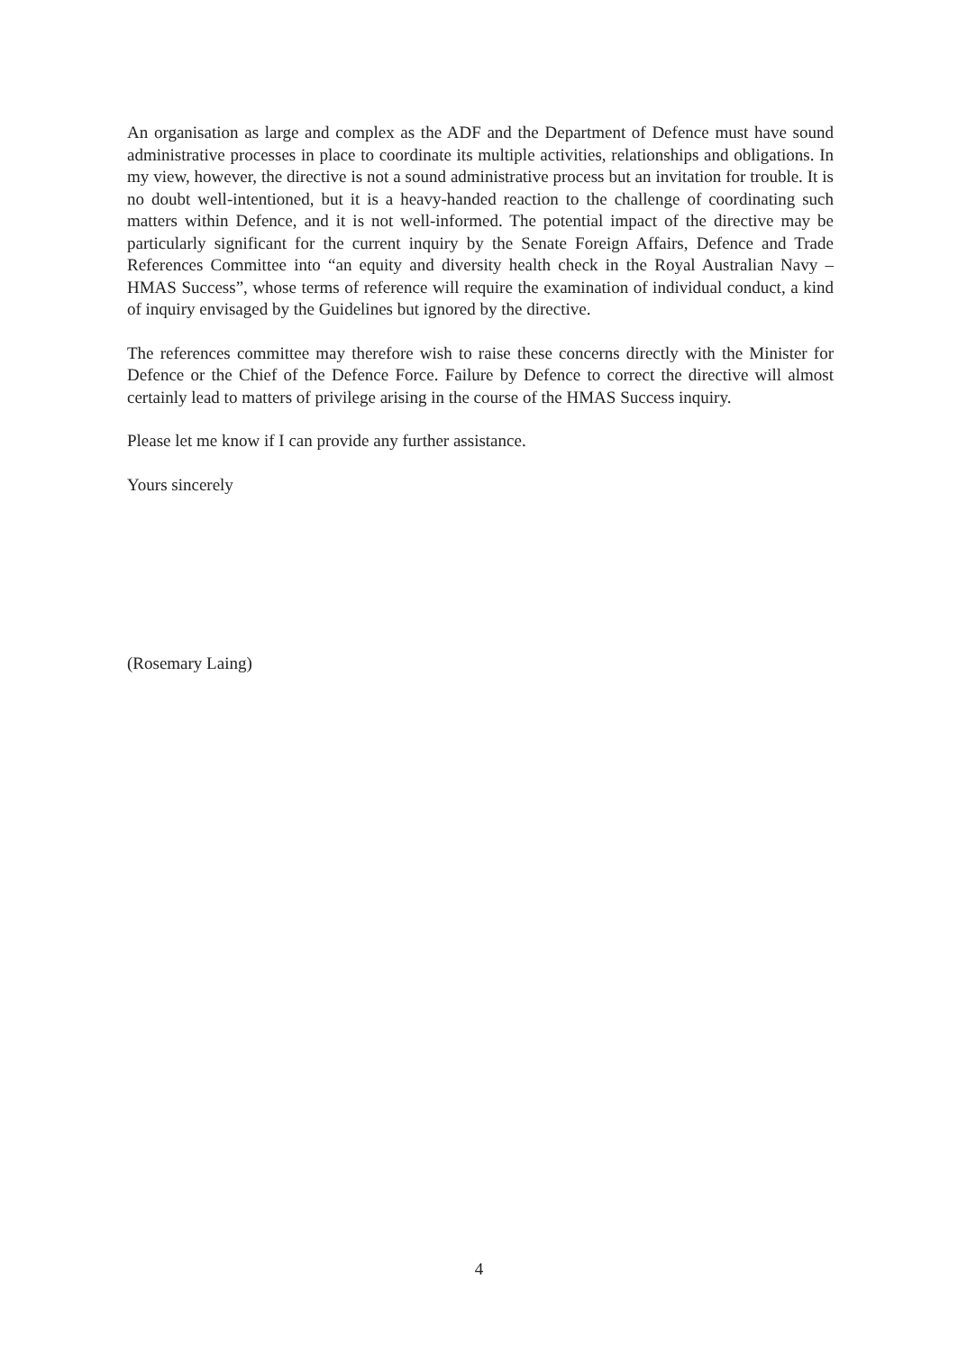An organisation as large and complex as the ADF and the Department of Defence must have sound administrative processes in place to coordinate its multiple activities, relationships and obligations. In my view, however, the directive is not a sound administrative process but an invitation for trouble. It is no doubt well-intentioned, but it is a heavy-handed reaction to the challenge of coordinating such matters within Defence, and it is not well-informed. The potential impact of the directive may be particularly significant for the current inquiry by the Senate Foreign Affairs, Defence and Trade References Committee into “an equity and diversity health check in the Royal Australian Navy – HMAS Success”, whose terms of reference will require the examination of individual conduct, a kind of inquiry envisaged by the Guidelines but ignored by the directive.
The references committee may therefore wish to raise these concerns directly with the Minister for Defence or the Chief of the Defence Force. Failure by Defence to correct the directive will almost certainly lead to matters of privilege arising in the course of the HMAS Success inquiry.
Please let me know if I can provide any further assistance.
Yours sincerely
(Rosemary Laing)
4